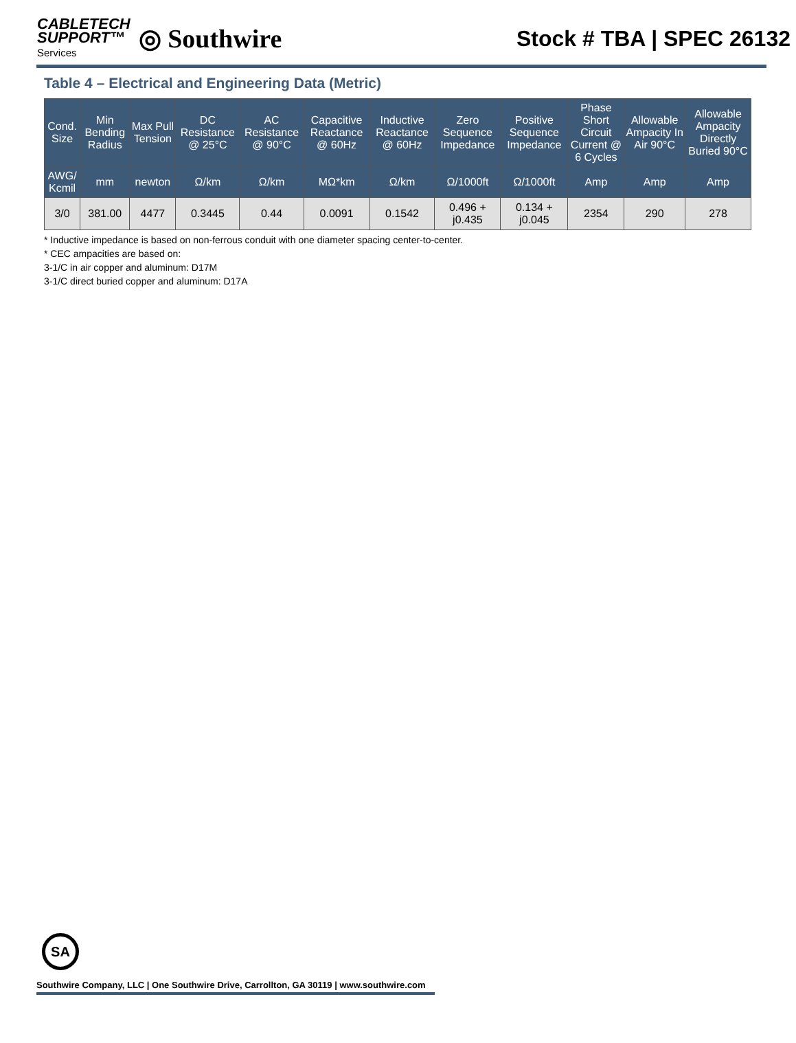CABLETECH
SUPPORT™
Services
◎ Southwire
Stock # TBA | SPEC 26132
Table 4 – Electrical and Engineering Data (Metric)
| Cond. Size | Min Bending Radius | Max Pull Tension | DC Resistance @ 25°C | AC Resistance @ 90°C | Capacitive Reactance @ 60Hz | Inductive Reactance @ 60Hz | Zero Sequence Impedance | Positive Sequence Impedance | Phase Short Circuit Current @ 6 Cycles | Allowable Ampacity In Air 90°C | Allowable Ampacity Directly Buried 90°C |
| --- | --- | --- | --- | --- | --- | --- | --- | --- | --- | --- | --- |
| AWG/ Kcmil | mm | newton | Ω/km | Ω/km | MΩ*km | Ω/km | Ω/1000ft | Ω/1000ft | Amp | Amp | Amp |
| 3/0 | 381.00 | 4477 | 0.3445 | 0.44 | 0.0091 | 0.1542 | 0.496 + j0.435 | 0.134 + j0.045 | 2354 | 290 | 278 |
* Inductive impedance is based on non-ferrous conduit with one diameter spacing center-to-center.
* CEC ampacities are based on:
3-1/C in air copper and aluminum: D17M
3-1/C direct buried copper and aluminum: D17A
SA
Southwire Company, LLC | One Southwire Drive, Carrollton, GA 30119 | www.southwire.com